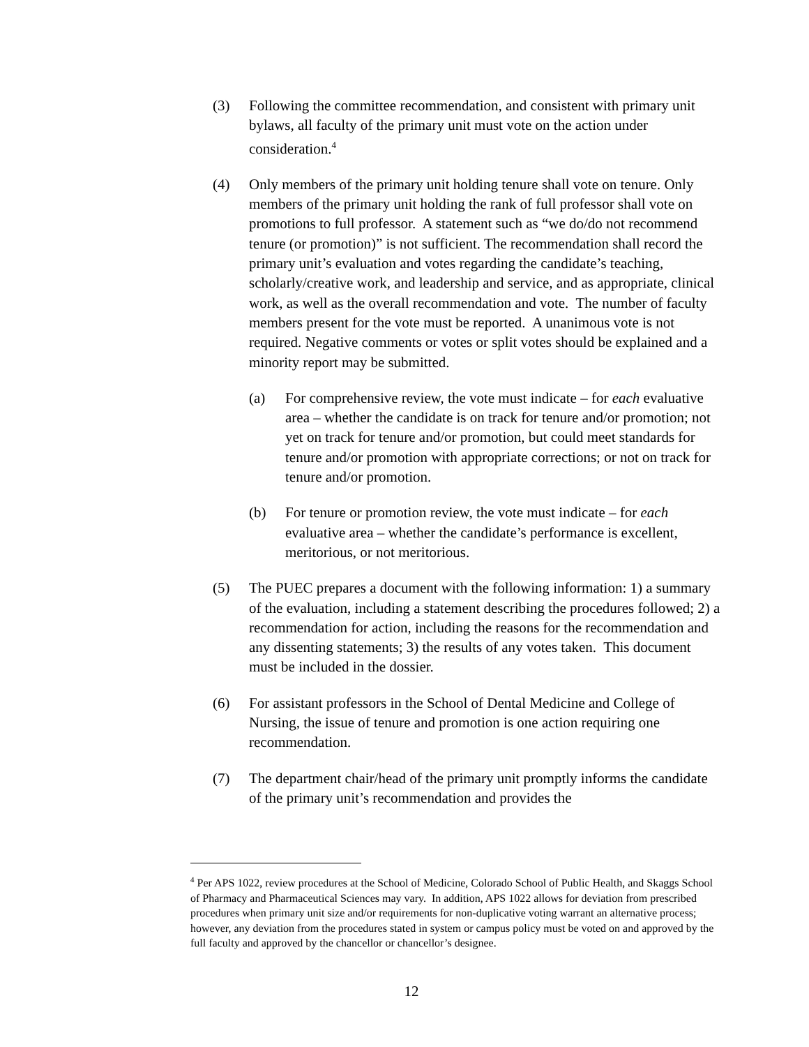(3) Following the committee recommendation, and consistent with primary unit bylaws, all faculty of the primary unit must vote on the action under consideration.<sup>4</sup>
(4) Only members of the primary unit holding tenure shall vote on tenure. Only members of the primary unit holding the rank of full professor shall vote on promotions to full professor. A statement such as “we do/do not recommend tenure (or promotion)” is not sufficient. The recommendation shall record the primary unit’s evaluation and votes regarding the candidate’s teaching, scholarly/creative work, and leadership and service, and as appropriate, clinical work, as well as the overall recommendation and vote. The number of faculty members present for the vote must be reported. A unanimous vote is not required. Negative comments or votes or split votes should be explained and a minority report may be submitted.
(a) For comprehensive review, the vote must indicate – for each evaluative area – whether the candidate is on track for tenure and/or promotion; not yet on track for tenure and/or promotion, but could meet standards for tenure and/or promotion with appropriate corrections; or not on track for tenure and/or promotion.
(b) For tenure or promotion review, the vote must indicate – for each evaluative area – whether the candidate’s performance is excellent, meritorious, or not meritorious.
(5) The PUEC prepares a document with the following information: 1) a summary of the evaluation, including a statement describing the procedures followed; 2) a recommendation for action, including the reasons for the recommendation and any dissenting statements; 3) the results of any votes taken. This document must be included in the dossier.
(6) For assistant professors in the School of Dental Medicine and College of Nursing, the issue of tenure and promotion is one action requiring one recommendation.
(7) The department chair/head of the primary unit promptly informs the candidate of the primary unit’s recommendation and provides the
<sup>4</sup> Per APS 1022, review procedures at the School of Medicine, Colorado School of Public Health, and Skaggs School of Pharmacy and Pharmaceutical Sciences may vary. In addition, APS 1022 allows for deviation from prescribed procedures when primary unit size and/or requirements for non-duplicative voting warrant an alternative process; however, any deviation from the procedures stated in system or campus policy must be voted on and approved by the full faculty and approved by the chancellor or chancellor’s designee.
12